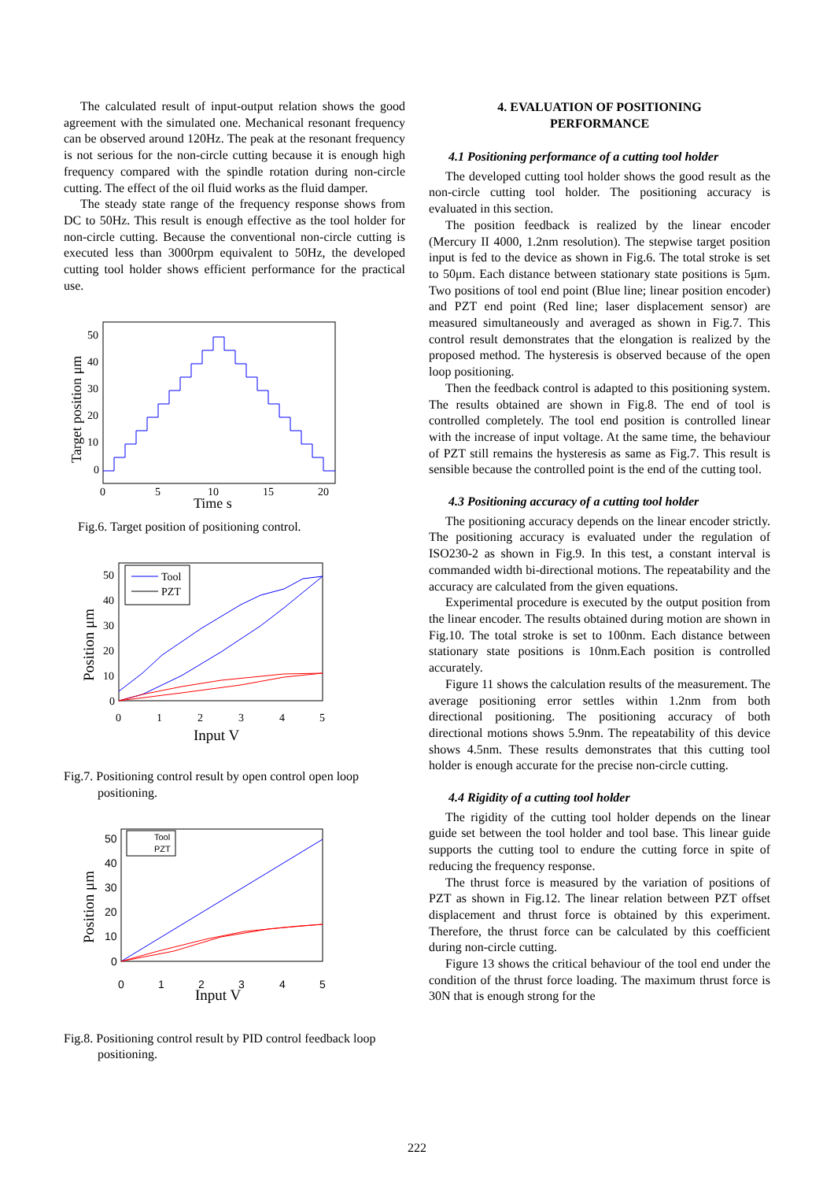The calculated result of input-output relation shows the good agreement with the simulated one. Mechanical resonant frequency can be observed around 120Hz. The peak at the resonant frequency is not serious for the non-circle cutting because it is enough high frequency compared with the spindle rotation during non-circle cutting. The effect of the oil fluid works as the fluid damper.
The steady state range of the frequency response shows from DC to 50Hz. This result is enough effective as the tool holder for non-circle cutting. Because the conventional non-circle cutting is executed less than 3000rpm equivalent to 50Hz, the developed cutting tool holder shows efficient performance for the practical use.
50
40
30
20
10
0
0
5
10
15
20
Time s
Target position μm
Fig.6. Target position of positioning control.
Tool
PZT
50
40
30
20
10
0
0
1
2
3
4
5
Input V
Position μm
Fig.7. Positioning control result by open control open loop positioning.
Tool
PZT
50
40
30
20
10
0
0
1
2
3
4
5
Input V
Position μm
Fig.8. Positioning control result by PID control feedback loop positioning.
4. EVALUATION OF POSITIONING
PERFORMANCE
4.1 Positioning performance of a cutting tool holder
The developed cutting tool holder shows the good result as the non-circle cutting tool holder. The positioning accuracy is evaluated in this section.
The position feedback is realized by the linear encoder (Mercury II 4000, 1.2nm resolution). The stepwise target position input is fed to the device as shown in Fig.6. The total stroke is set to 50μm. Each distance between stationary state positions is 5μm. Two positions of tool end point (Blue line; linear position encoder) and PZT end point (Red line; laser displacement sensor) are measured simultaneously and averaged as shown in Fig.7. This control result demonstrates that the elongation is realized by the proposed method. The hysteresis is observed because of the open loop positioning.
Then the feedback control is adapted to this positioning system. The results obtained are shown in Fig.8. The end of tool is controlled completely. The tool end position is controlled linear with the increase of input voltage. At the same time, the behaviour of PZT still remains the hysteresis as same as Fig.7. This result is sensible because the controlled point is the end of the cutting tool.
4.3 Positioning accuracy of a cutting tool holder
The positioning accuracy depends on the linear encoder strictly. The positioning accuracy is evaluated under the regulation of ISO230-2 as shown in Fig.9. In this test, a constant interval is commanded width bi-directional motions. The repeatability and the accuracy are calculated from the given equations.
Experimental procedure is executed by the output position from the linear encoder. The results obtained during motion are shown in Fig.10. The total stroke is set to 100nm. Each distance between stationary state positions is 10nm.Each position is controlled accurately.
Figure 11 shows the calculation results of the measurement. The average positioning error settles within 1.2nm from both directional positioning. The positioning accuracy of both directional motions shows 5.9nm. The repeatability of this device shows 4.5nm. These results demonstrates that this cutting tool holder is enough accurate for the precise non-circle cutting.
4.4 Rigidity of a cutting tool holder
The rigidity of the cutting tool holder depends on the linear guide set between the tool holder and tool base. This linear guide supports the cutting tool to endure the cutting force in spite of reducing the frequency response.
The thrust force is measured by the variation of positions of PZT as shown in Fig.12. The linear relation between PZT offset displacement and thrust force is obtained by this experiment. Therefore, the thrust force can be calculated by this coefficient during non-circle cutting.
Figure 13 shows the critical behaviour of the tool end under the condition of the thrust force loading. The maximum thrust force is 30N that is enough strong for the
222